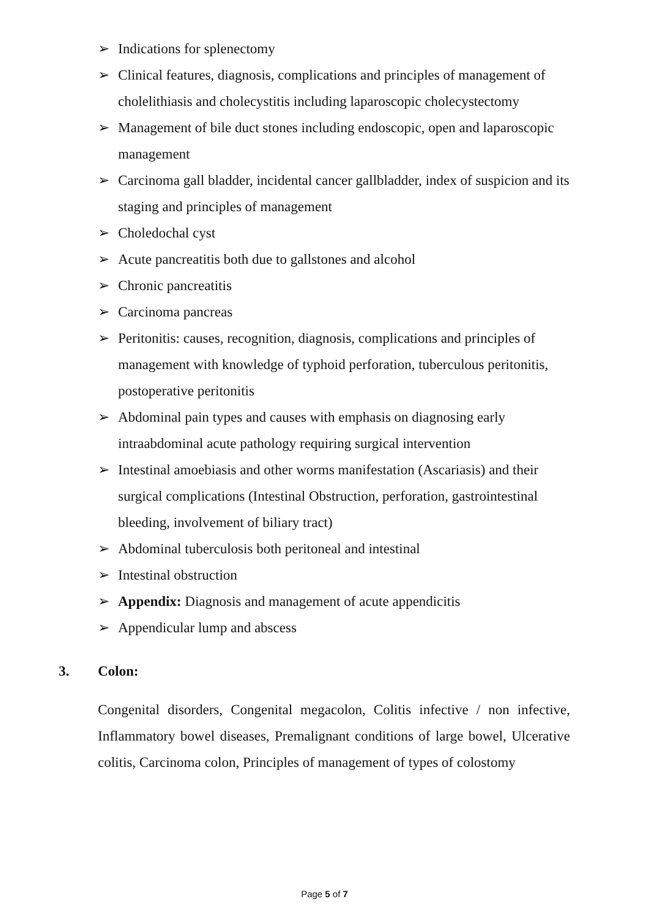➢ Indications for splenectomy
➢ Clinical features, diagnosis, complications and principles of management of cholelithiasis and cholecystitis including laparoscopic cholecystectomy
➢ Management of bile duct stones including endoscopic, open and laparoscopic management
➢ Carcinoma gall bladder, incidental cancer gallbladder, index of suspicion and its staging and principles of management
➢ Choledochal cyst
➢ Acute pancreatitis both due to gallstones and alcohol
➢ Chronic pancreatitis
➢ Carcinoma pancreas
➢ Peritonitis: causes, recognition, diagnosis, complications and principles of management with knowledge of typhoid perforation, tuberculous peritonitis, postoperative peritonitis
➢ Abdominal pain types and causes with emphasis on diagnosing early intraabdominal acute pathology requiring surgical intervention
➢ Intestinal amoebiasis and other worms manifestation (Ascariasis) and their surgical complications (Intestinal Obstruction, perforation, gastrointestinal bleeding, involvement of biliary tract)
➢ Abdominal tuberculosis both peritoneal and intestinal
➢ Intestinal obstruction
➢ Appendix: Diagnosis and management of acute appendicitis
➢ Appendicular lump and abscess
3. Colon:
Congenital disorders, Congenital megacolon, Colitis infective / non infective, Inflammatory bowel diseases, Premalignant conditions of large bowel, Ulcerative colitis, Carcinoma colon, Principles of management of types of colostomy
Page 5 of 7